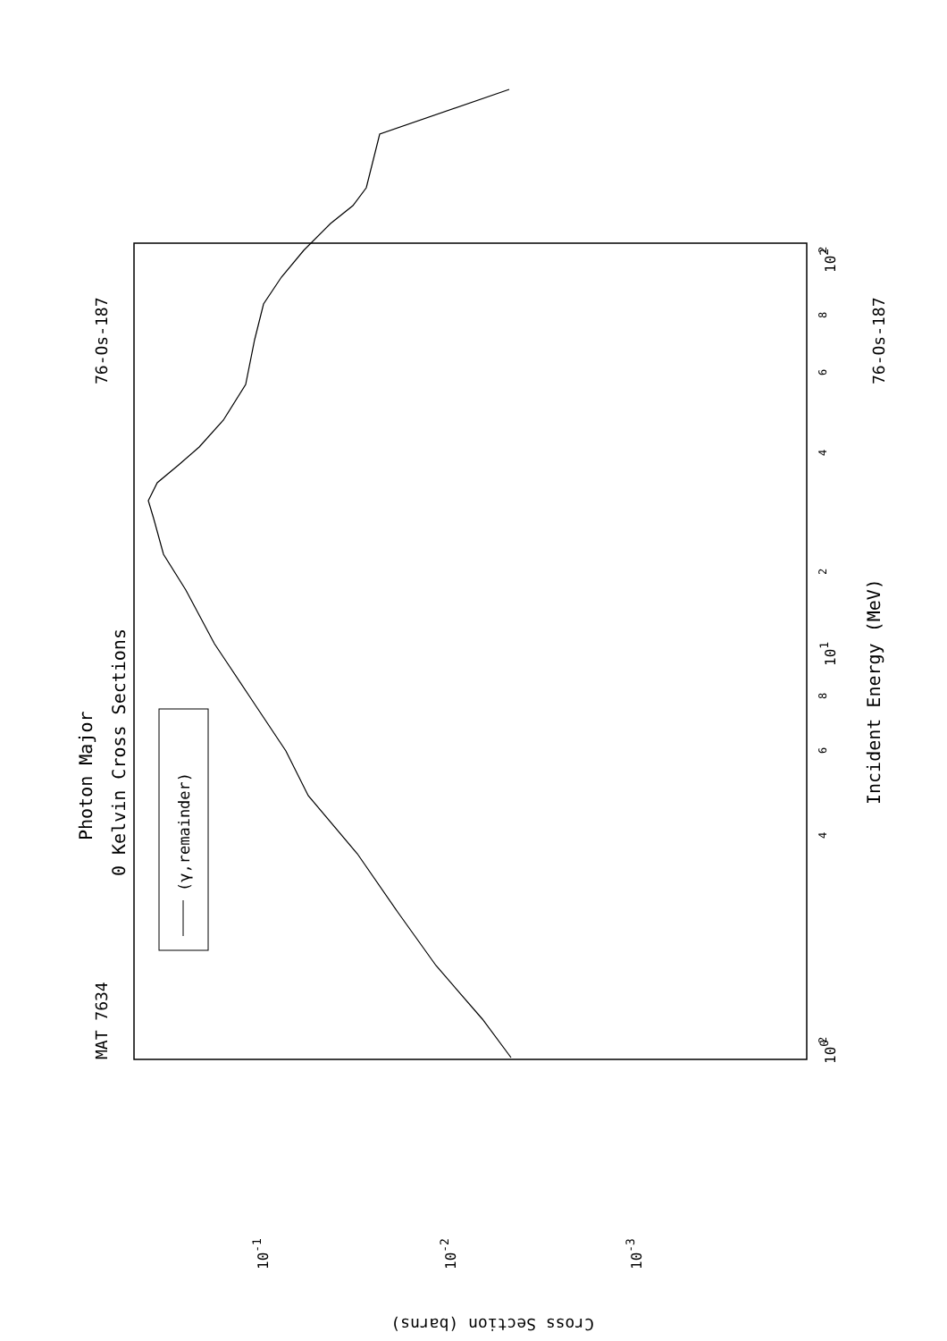Photon Major
0 Kelvin Cross Sections
MAT 7634
76-Os-187
76-Os-187
Incident Energy (MeV)
100
101
102
2
4
6
8
2
4
6
8
2
(γ,remainder)
10-1
10-2
10-3
Cross Section (barns)